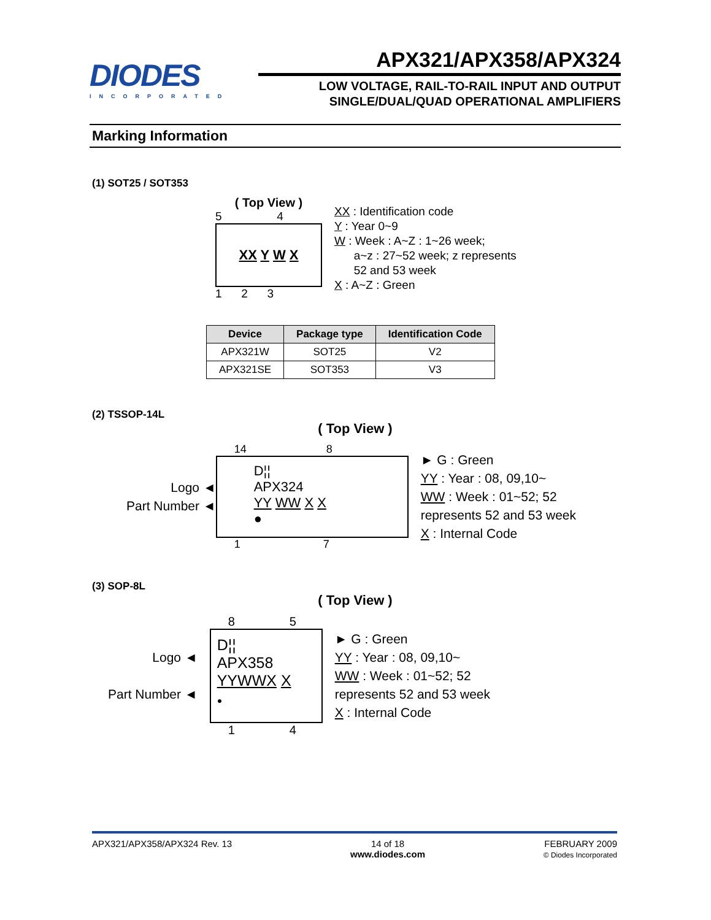DIODES
INCORPORATED
APX321/APX358/APX324
LOW VOLTAGE, RAIL-TO-RAIL INPUT AND OUTPUT
SINGLE/DUAL/QUAD OPERATIONAL AMPLIFIERS
Marking Information
(1) SOT25 / SOT353
( Top View )
5 4
XX Y W X
1 2 3
XX : Identification code
Y : Year 0~9
W : Week : A~Z : 1~26 week;
a~z : 27~52 week; z represents
52 and 53 week
X : A~Z : Green
| Device | Package type | Identification Code |
| --- | --- | --- |
| APX321W | SOT25 | V2 |
| APX321SE | SOT353 | V3 |
(2) TSSOP-14L
( Top View )
Logo ◄
Part Number ◄
14 8
D¦¦
APX324
YY WW X X
●
1 7
► G : Green
YY : Year : 08, 09,10~
WW : Week : 01~52; 52
represents 52 and 53 week
X : Internal Code
(3) SOP-8L
( Top View )
Logo ◄
Part Number ◄
8 5
D¦¦
APX358
YY WW X X
●
1 4
► G : Green
YY : Year : 08, 09,10~
WW : Week : 01~52; 52
represents 52 and 53 week
X : Internal Code
APX321/APX358/APX324 Rev. 13 14 of 18
www.diodes.com
FEBRUARY 2009
© Diodes Incorporated